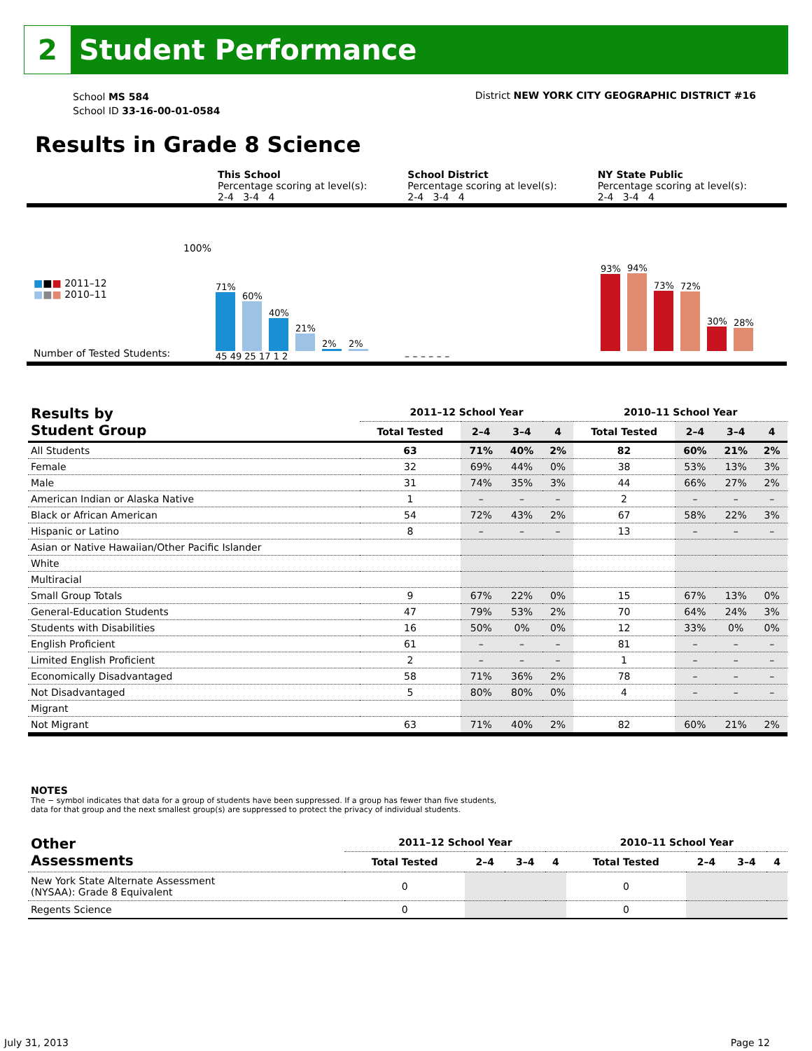2
Student Performance
School MS 584
School ID 33-16-00-01-0584
District NEW YORK CITY GEOGRAPHIC DISTRICT #16
Results in Grade 8 Science
| | This School Percentage scoring at level(s): 2-4 3-4 4 | School District Percentage scoring at level(s): 2-4 3-4 4 | NY State Public Percentage scoring at level(s): 2-4 3-4 4 |
100%
■■■ 2011–12
■■■ 2010–11
Number of Tested Students:
71%
60%
40%
21%
2%
2%
45 49 25 17 1 2
– – – – – –
93%
94%
73%
72%
30%
28%
| Results by Student Group | 2011–12 School Year | | | | 2010–11 School Year | | | |
| --- | --- | --- | --- | --- | --- | --- | --- | --- |
| | Total Tested | 2–4 | 3–4 | 4 | Total Tested | 2–4 | 3–4 | 4 |
| All Students | 63 | 71% | 40% | 2% | 82 | 60% | 21% | 2% |
| Female | 32 | 69% | 44% | 0% | 38 | 53% | 13% | 3% |
| Male | 31 | 74% | 35% | 3% | 44 | 66% | 27% | 2% |
| American Indian or Alaska Native | 1 | – | – | – | 2 | – | – | – |
| Black or African American | 54 | 72% | 43% | 2% | 67 | 58% | 22% | 3% |
| Hispanic or Latino | 8 | – | – | – | 13 | – | – | – |
| Asian or Native Hawaiian/Other Pacific Islander | | | | | | | | |
| White | | | | | | | | |
| Multiracial | | | | | | | | |
| Small Group Totals | 9 | 67% | 22% | 0% | 15 | 67% | 13% | 0% |
| General-Education Students | 47 | 79% | 53% | 2% | 70 | 64% | 24% | 3% |
| Students with Disabilities | 16 | 50% | 0% | 0% | 12 | 33% | 0% | 0% |
| English Proficient | 61 | – | – | – | 81 | – | – | – |
| Limited English Proficient | 2 | – | – | – | 1 | – | – | – |
| Economically Disadvantaged | 58 | 71% | 36% | 2% | 78 | – | – | – |
| Not Disadvantaged | 5 | 80% | 80% | 0% | 4 | – | – | – |
| Migrant | | | | | | | | |
| Not Migrant | 63 | 71% | 40% | 2% | 82 | 60% | 21% | 2% |
NOTES
The − symbol indicates that data for a group of students have been suppressed. If a group has fewer than five students,
data for that group and the next smallest group(s) are suppressed to protect the privacy of individual students.
| Other Assessments | 2011–12 School Year | | | | 2010–11 School Year | | | |
| --- | --- | --- | --- | --- | --- | --- | --- | --- |
| | Total Tested | 2–4 | 3–4 | 4 | Total Tested | 2–4 | 3–4 | 4 |
| New York State Alternate Assessment (NYSAA): Grade 8 Equivalent | 0 | | | | 0 | | | |
| Regents Science | 0 | | | | 0 | | | |
July 31, 2013 Page 12